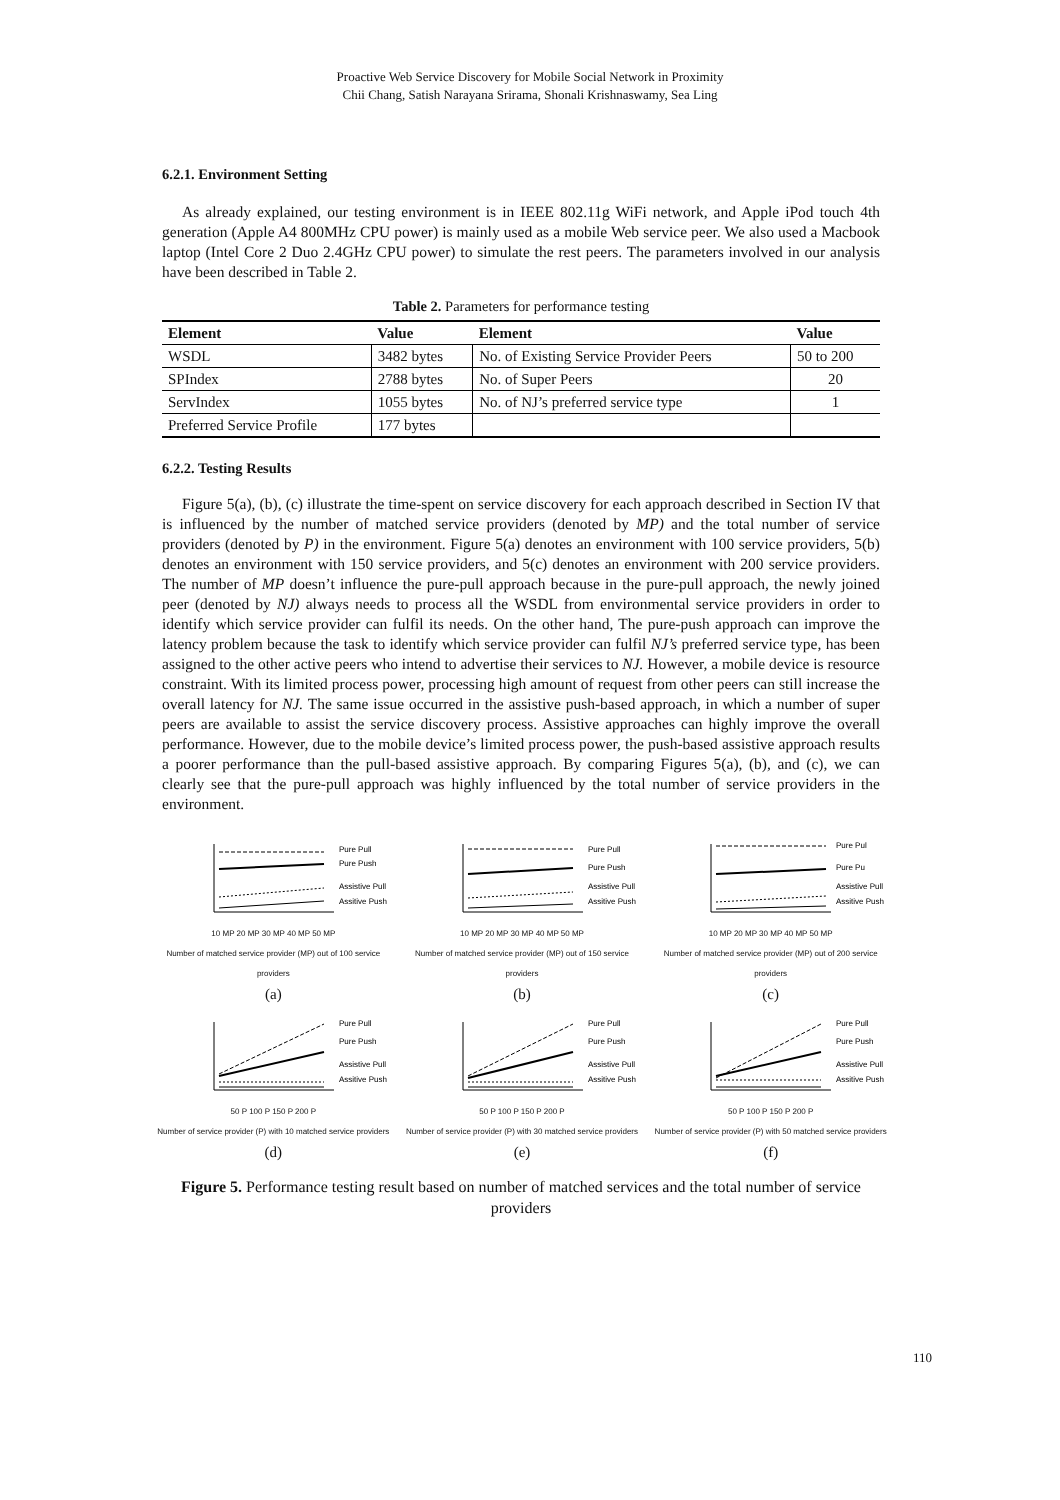Proactive Web Service Discovery for Mobile Social Network in Proximity
Chii Chang, Satish Narayana Srirama, Shonali Krishnaswamy, Sea Ling
6.2.1. Environment Setting
As already explained, our testing environment is in IEEE 802.11g WiFi network, and Apple iPod touch 4th generation (Apple A4 800MHz CPU power) is mainly used as a mobile Web service peer. We also used a Macbook laptop (Intel Core 2 Duo 2.4GHz CPU power) to simulate the rest peers. The parameters involved in our analysis have been described in Table 2.
Table 2. Parameters for performance testing
| Element | Value | Element | Value |
| --- | --- | --- | --- |
| WSDL | 3482 bytes | No. of Existing Service Provider Peers | 50 to 200 |
| SPIndex | 2788 bytes | No. of Super Peers | 20 |
| ServIndex | 1055 bytes | No. of NJ’s preferred service type | 1 |
| Preferred Service Profile | 177 bytes | | |
6.2.2. Testing Results
Figure 5(a), (b), (c) illustrate the time-spent on service discovery for each approach described in Section IV that is influenced by the number of matched service providers (denoted by MP) and the total number of service providers (denoted by P) in the environment. Figure 5(a) denotes an environment with 100 service providers, 5(b) denotes an environment with 150 service providers, and 5(c) denotes an environment with 200 service providers. The number of MP doesn’t influence the pure-pull approach because in the pure-pull approach, the newly joined peer (denoted by NJ) always needs to process all the WSDL from environmental service providers in order to identify which service provider can fulfil its needs. On the other hand, The pure-push approach can improve the latency problem because the task to identify which service provider can fulfil NJ’s preferred service type, has been assigned to the other active peers who intend to advertise their services to NJ. However, a mobile device is resource constraint. With its limited process power, processing high amount of request from other peers can still increase the overall latency for NJ. The same issue occurred in the assistive push-based approach, in which a number of super peers are available to assist the service discovery process. Assistive approaches can highly improve the overall performance. However, due to the mobile device’s limited process power, the push-based assistive approach results a poorer performance than the pull-based assistive approach. By comparing Figures 5(a), (b), and (c), we can clearly see that the pure-pull approach was highly influenced by the total number of service providers in the environment.
Pure Pull
Pure Push
Assistive Pull
Assitive Push
10 MP 20 MP 30 MP 40 MP 50 MP
Number of matched service provider (MP) out of 100 service providers
(a)
Pure Pull
Pure Push
Assistive Pull
Assitive Push
10 MP 20 MP 30 MP 40 MP 50 MP
Number of matched service provider (MP) out of 150 service providers
(b)
Pure Pul
Pure Pu
Assistive Pull
Assitive Push
10 MP 20 MP 30 MP 40 MP 50 MP
Number of matched service provider (MP) out of 200 service providers
(c)
Pure Pull
Pure Push
Assistive Pull
Assitive Push
50 P 100 P 150 P 200 P
Number of service provider (P) with 10 matched service providers
(d)
Pure Pull
Pure Push
Assistive Pull
Assitive Push
50 P 100 P 150 P 200 P
Number of service provider (P) with 30 matched service providers
(e)
Pure Pull
Pure Push
Assistive Pull
Assitive Push
50 P 100 P 150 P 200 P
Number of service provider (P) with 50 matched service providers
(f)
Figure 5. Performance testing result based on number of matched services and the total number of service providers
110